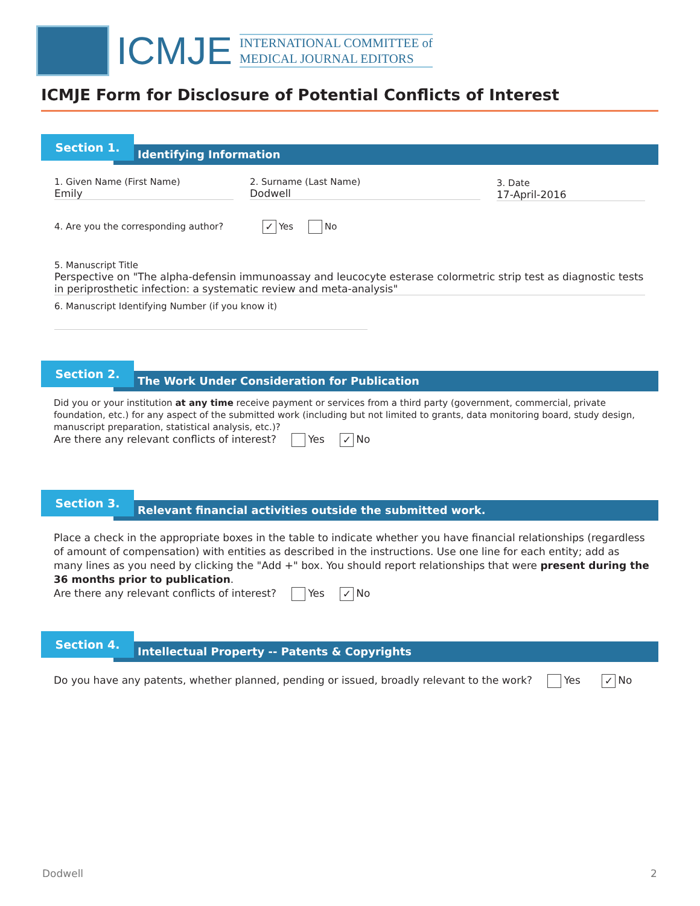ICMJE
INTERNATIONAL COMMITTEE of
MEDICAL JOURNAL EDITORS
ICMJE Form for Disclosure of Potential Conflicts of Interest
Section 1.
Identifying Information
1. Given Name (First Name)
Emily
2. Surname (Last Name)
Dodwell
3. Date
17-April-2016
4. Are you the corresponding author? ✓ Yes No
5. Manuscript Title
Perspective on "The alpha-defensin immunoassay and leucocyte esterase colormetric strip test as diagnostic tests in periprosthetic infection: a systematic review and meta-analysis"
6. Manuscript Identifying Number (if you know it)
Section 2.
The Work Under Consideration for Publication
Did you or your institution at any time receive payment or services from a third party (government, commercial, private foundation, etc.) for any aspect of the submitted work (including but not limited to grants, data monitoring board, study design, manuscript preparation, statistical analysis, etc.)?
Are there any relevant conflicts of interest? Yes ✓ No
Section 3.
Relevant financial activities outside the submitted work.
Place a check in the appropriate boxes in the table to indicate whether you have financial relationships (regardless of amount of compensation) with entities as described in the instructions. Use one line for each entity; add as many lines as you need by clicking the "Add +" box. You should report relationships that were present during the 36 months prior to publication.
Are there any relevant conflicts of interest? Yes ✓ No
Section 4.
Intellectual Property -- Patents & Copyrights
Do you have any patents, whether planned, pending or issued, broadly relevant to the work? Yes ✓ No
Dodwell 2